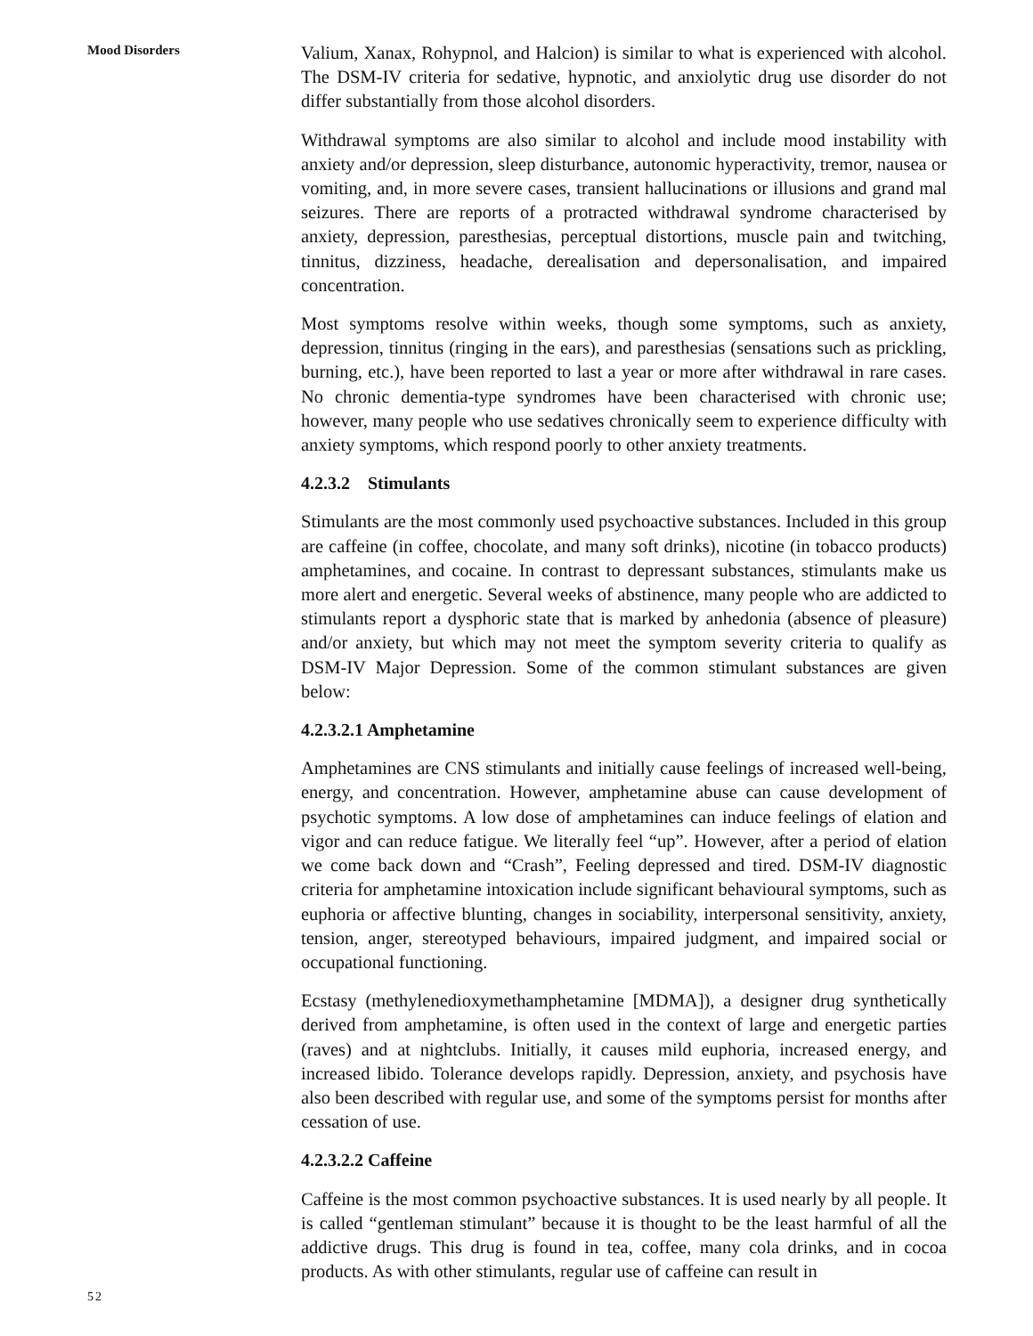Mood Disorders
Valium, Xanax, Rohypnol, and Halcion) is similar to what is experienced with alcohol. The DSM-IV criteria for sedative, hypnotic, and anxiolytic drug use disorder do not differ substantially from those alcohol disorders.
Withdrawal symptoms are also similar to alcohol and include mood instability with anxiety and/or depression, sleep disturbance, autonomic hyperactivity, tremor, nausea or vomiting, and, in more severe cases, transient hallucinations or illusions and grand mal seizures. There are reports of a protracted withdrawal syndrome characterised by anxiety, depression, paresthesias, perceptual distortions, muscle pain and twitching, tinnitus, dizziness, headache, derealisation and depersonalisation, and impaired concentration.
Most symptoms resolve within weeks, though some symptoms, such as anxiety, depression, tinnitus (ringing in the ears), and paresthesias (sensations such as prickling, burning, etc.), have been reported to last a year or more after withdrawal in rare cases. No chronic dementia-type syndromes have been characterised with chronic use; however, many people who use sedatives chronically seem to experience difficulty with anxiety symptoms, which respond poorly to other anxiety treatments.
4.2.3.2 Stimulants
Stimulants are the most commonly used psychoactive substances. Included in this group are caffeine (in coffee, chocolate, and many soft drinks), nicotine (in tobacco products) amphetamines, and cocaine. In contrast to depressant substances, stimulants make us more alert and energetic. Several weeks of abstinence, many people who are addicted to stimulants report a dysphoric state that is marked by anhedonia (absence of pleasure) and/or anxiety, but which may not meet the symptom severity criteria to qualify as DSM-IV Major Depression. Some of the common stimulant substances are given below:
4.2.3.2.1 Amphetamine
Amphetamines are CNS stimulants and initially cause feelings of increased well-being, energy, and concentration. However, amphetamine abuse can cause development of psychotic symptoms. A low dose of amphetamines can induce feelings of elation and vigor and can reduce fatigue. We literally feel “up”. However, after a period of elation we come back down and “Crash”, Feeling depressed and tired. DSM-IV diagnostic criteria for amphetamine intoxication include significant behavioural symptoms, such as euphoria or affective blunting, changes in sociability, interpersonal sensitivity, anxiety, tension, anger, stereotyped behaviours, impaired judgment, and impaired social or occupational functioning.
Ecstasy (methylenedioxymethamphetamine [MDMA]), a designer drug synthetically derived from amphetamine, is often used in the context of large and energetic parties (raves) and at nightclubs. Initially, it causes mild euphoria, increased energy, and increased libido. Tolerance develops rapidly. Depression, anxiety, and psychosis have also been described with regular use, and some of the symptoms persist for months after cessation of use.
4.2.3.2.2 Caffeine
Caffeine is the most common psychoactive substances. It is used nearly by all people. It is called “gentleman stimulant” because it is thought to be the least harmful of all the addictive drugs. This drug is found in tea, coffee, many cola drinks, and in cocoa products. As with other stimulants, regular use of caffeine can result in
52